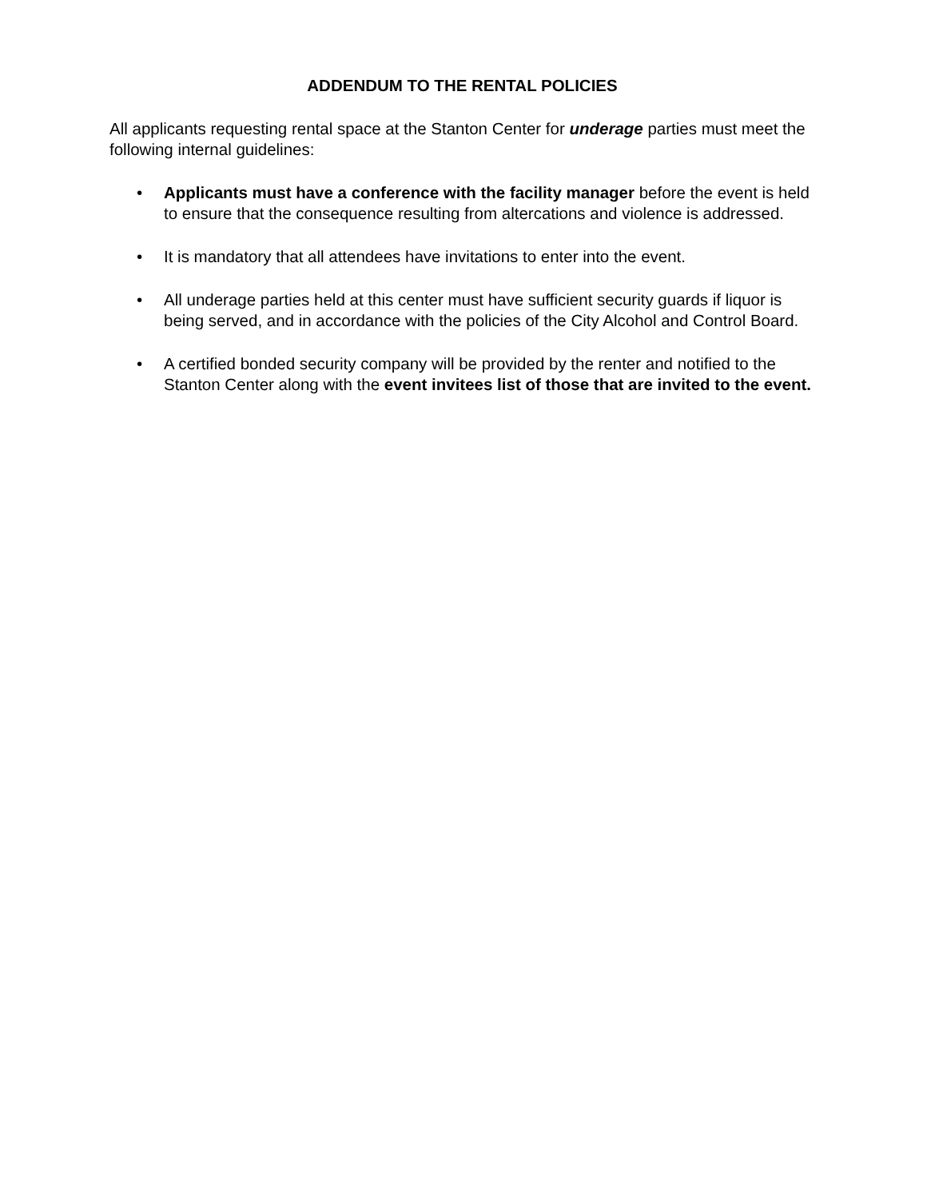ADDENDUM TO THE RENTAL POLICIES
All applicants requesting rental space at the Stanton Center for underage parties must meet the following internal guidelines:
• Applicants must have a conference with the facility manager before the event is held to ensure that the consequence resulting from altercations and violence is addressed.
• It is mandatory that all attendees have invitations to enter into the event.
• All underage parties held at this center must have sufficient security guards if liquor is being served, and in accordance with the policies of the City Alcohol and Control Board.
• A certified bonded security company will be provided by the renter and notified to the Stanton Center along with the event invitees list of those that are invited to the event.